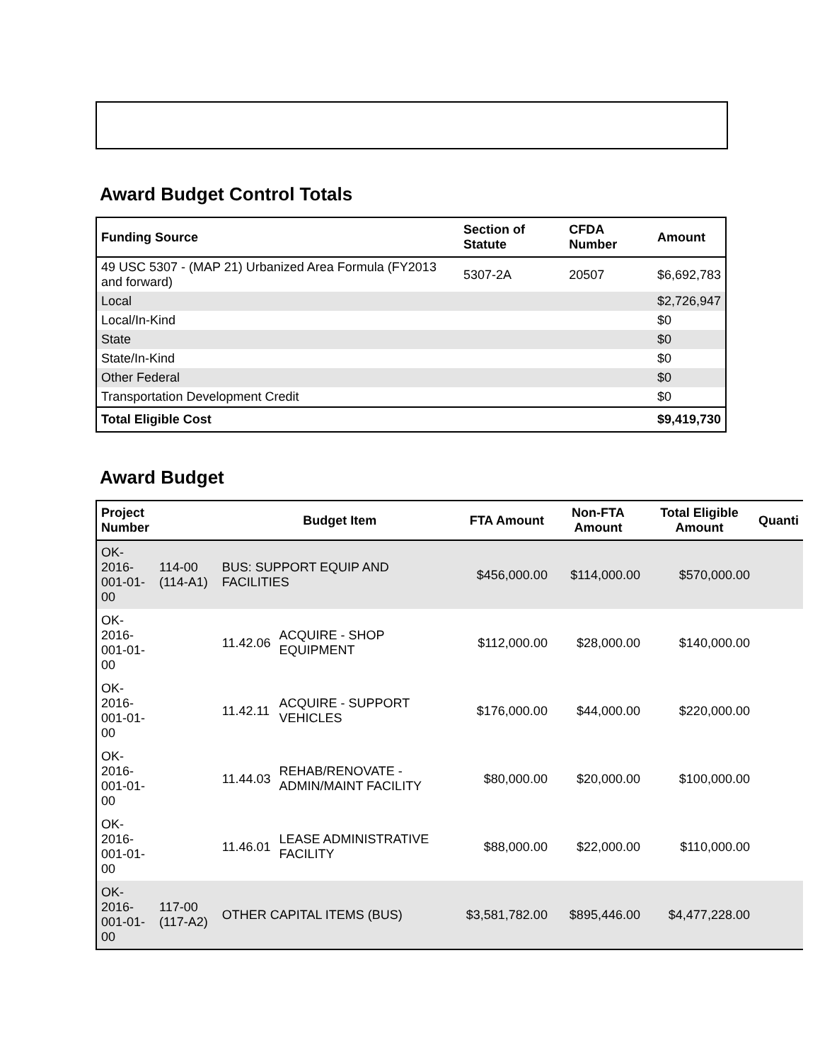Award Budget Control Totals
| Funding Source | Section of Statute | CFDA Number | Amount |
| --- | --- | --- | --- |
| 49 USC 5307 - (MAP 21) Urbanized Area Formula (FY2013 and forward) | 5307-2A | 20507 | $6,692,783 |
| Local | | | $2,726,947 |
| Local/In-Kind | | | $0 |
| State | | | $0 |
| State/In-Kind | | | $0 |
| Other Federal | | | $0 |
| Transportation Development Credit | | | $0 |
| Total Eligible Cost | | | $9,419,730 |
Award Budget
| Project Number | | Budget Item | | FTA Amount | Non-FTA Amount | Total Eligible Amount | Quanti |
| --- | --- | --- | --- | --- | --- | --- | --- |
| OK-2016-001-01-00 | 114-00 (114-A1) | BUS: SUPPORT EQUIP AND FACILITIES | | $456,000.00 | $114,000.00 | $570,000.00 | |
| OK-2016-001-01-00 | | 11.42.06 | ACQUIRE - SHOP EQUIPMENT | $112,000.00 | $28,000.00 | $140,000.00 | |
| OK-2016-001-01-00 | | 11.42.11 | ACQUIRE - SUPPORT VEHICLES | $176,000.00 | $44,000.00 | $220,000.00 | |
| OK-2016-001-01-00 | | 11.44.03 | REHAB/RENOVATE - ADMIN/MAINT FACILITY | $80,000.00 | $20,000.00 | $100,000.00 | |
| OK-2016-001-01-00 | | 11.46.01 | LEASE ADMINISTRATIVE FACILITY | $88,000.00 | $22,000.00 | $110,000.00 | |
| OK-2016-001-01-00 | 117-00 (117-A2) | OTHER CAPITAL ITEMS (BUS) | | $3,581,782.00 | $895,446.00 | $4,477,228.00 | |